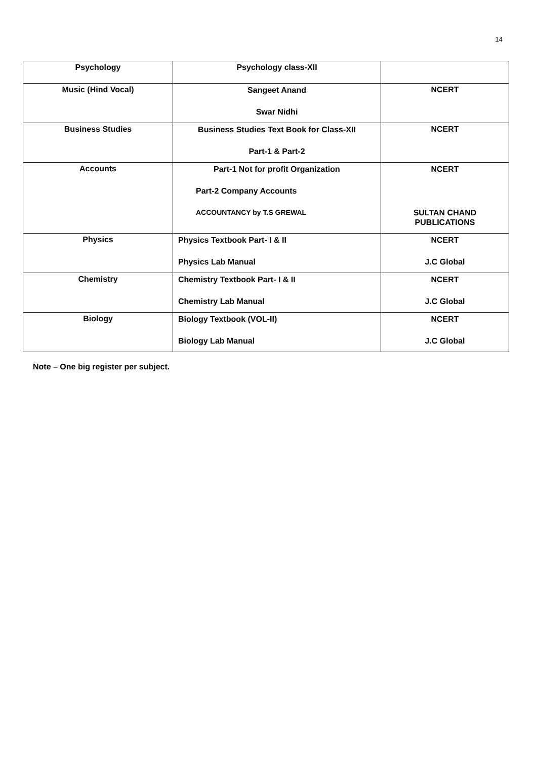14
| Psychology | Psychology class-XII | |
| Music (Hind Vocal) | Sangeet Anand Swar Nidhi | NCERT |
| Business Studies | Business Studies Text Book for Class-XII Part-1 & Part-2 | NCERT |
| Accounts | Part-1 Not for profit Organization Part-2 Company Accounts ACCOUNTANCY by T.S GREWAL | NCERT SULTAN CHAND PUBLICATIONS |
| Physics | Physics Textbook Part- I & II Physics Lab Manual | NCERT J.C Global |
| Chemistry | Chemistry Textbook Part- I & II Chemistry Lab Manual | NCERT J.C Global |
| Biology | Biology Textbook (VOL-II) Biology Lab Manual | NCERT J.C Global |
Note – One big register per subject.